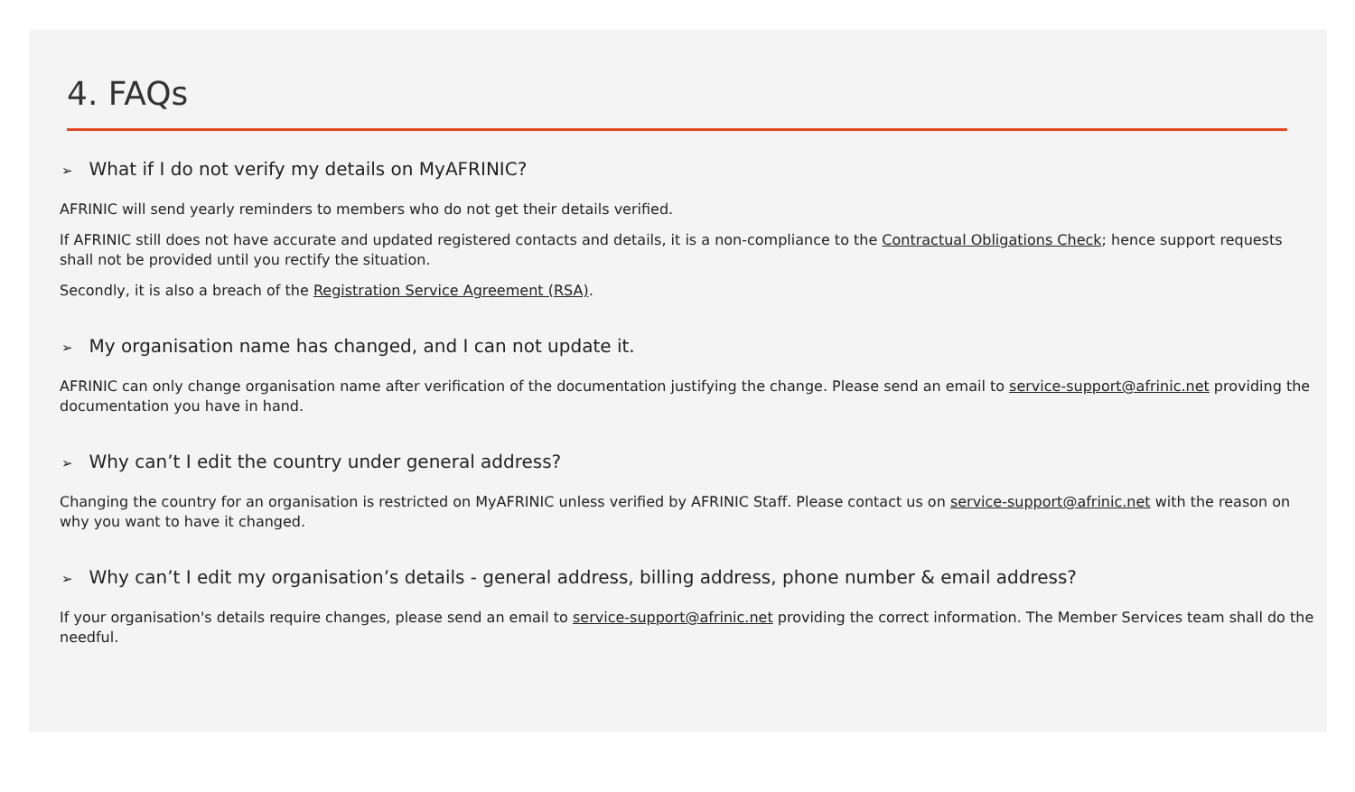4. FAQs
➢ What if I do not verify my details on MyAFRINIC?
AFRINIC will send yearly reminders to members who do not get their details verified.
If AFRINIC still does not have accurate and updated registered contacts and details, it is a non-compliance to the Contractual Obligations Check; hence support requests shall not be provided until you rectify the situation.
Secondly, it is also a breach of the Registration Service Agreement (RSA).
➢ My organisation name has changed, and I can not update it.
AFRINIC can only change organisation name after verification of the documentation justifying the change. Please send an email to service-support@afrinic.net providing the documentation you have in hand.
➢ Why can’t I edit the country under general address?
Changing the country for an organisation is restricted on MyAFRINIC unless verified by AFRINIC Staff. Please contact us on service-support@afrinic.net with the reason on why you want to have it changed.
➢ Why can’t I edit my organisation’s details - general address, billing address, phone number & email address?
If your organisation's details require changes, please send an email to service-support@afrinic.net providing the correct information. The Member Services team shall do the needful.